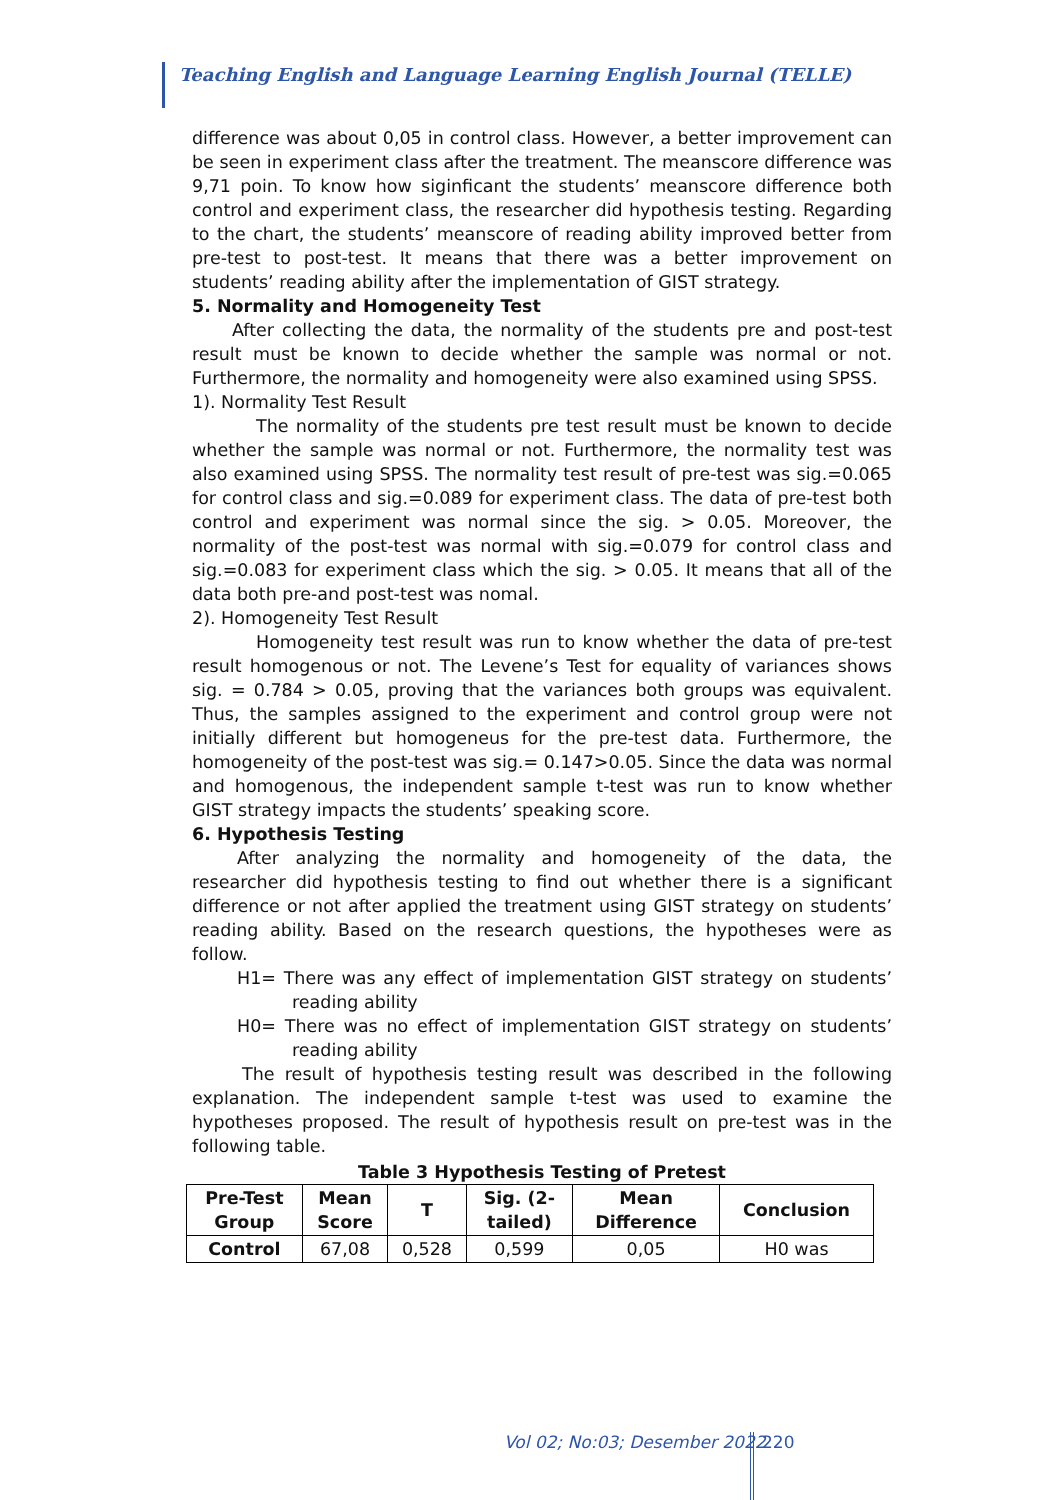Teaching English and Language Learning English Journal (TELLE)
difference was about 0,05 in control class. However, a better improvement can be seen in experiment class after the treatment. The meanscore difference was 9,71 poin. To know how siginficant the students’ meanscore difference both control and experiment class, the researcher did hypothesis testing. Regarding to the chart, the students’ meanscore of reading ability improved better from pre-test to post-test. It means that there was a better improvement on students’ reading ability after the implementation of GIST strategy.
5. Normality and Homogeneity Test
After collecting the data, the normality of the students pre and post-test result must be known to decide whether the sample was normal or not. Furthermore, the normality and homogeneity were also examined using SPSS.
1). Normality Test Result
The normality of the students pre test result must be known to decide whether the sample was normal or not. Furthermore, the normality test was also examined using SPSS. The normality test result of pre-test was sig.=0.065 for control class and sig.=0.089 for experiment class. The data of pre-test both control and experiment was normal since the sig. > 0.05. Moreover, the normality of the post-test was normal with sig.=0.079 for control class and sig.=0.083 for experiment class which the sig. > 0.05. It means that all of the data both pre-and post-test was nomal.
2). Homogeneity Test Result
Homogeneity test result was run to know whether the data of pre-test result homogenous or not. The Levene’s Test for equality of variances shows sig. = 0.784 > 0.05, proving that the variances both groups was equivalent. Thus, the samples assigned to the experiment and control group were not initially different but homogeneus for the pre-test data. Furthermore, the homogeneity of the post-test was sig.= 0.147>0.05. Since the data was normal and homogenous, the independent sample t-test was run to know whether GIST strategy impacts the students’ speaking score.
6. Hypothesis Testing
After analyzing the normality and homogeneity of the data, the researcher did hypothesis testing to find out whether there is a significant difference or not after applied the treatment using GIST strategy on students’ reading ability. Based on the research questions, the hypotheses were as follow.
H1= There was any effect of implementation GIST strategy on students’ reading ability
H0= There was no effect of implementation GIST strategy on students’ reading ability
The result of hypothesis testing result was described in the following explanation. The independent sample t-test was used to examine the hypotheses proposed. The result of hypothesis result on pre-test was in the following table.
Table 3 Hypothesis Testing of Pretest
| Pre-Test Group | Mean Score | T | Sig. (2- tailed) | Mean Difference | Conclusion |
| --- | --- | --- | --- | --- | --- |
| Control | 67,08 | 0,528 | 0,599 | 0,05 | H0 was |
Vol 02; No:03; Desember 2022 220